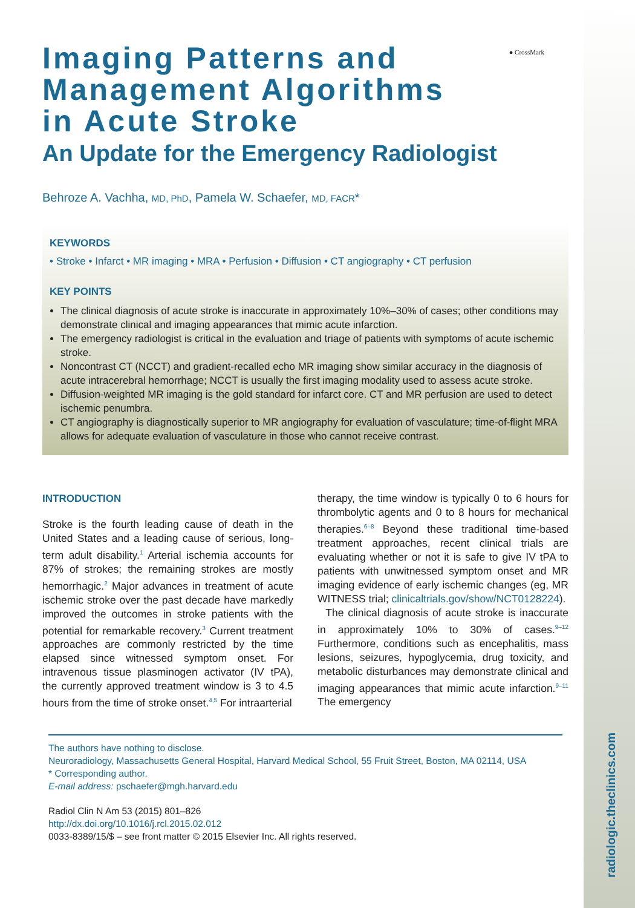● CrossMark
Imaging Patterns and
Management Algorithms
in Acute Stroke
An Update for the Emergency Radiologist
Behroze A. Vachha, MD, PhD, Pamela W. Schaefer, MD, FACR*
KEYWORDS
• Stroke • Infarct • MR imaging • MRA • Perfusion • Diffusion • CT angiography • CT perfusion
KEY POINTS
The clinical diagnosis of acute stroke is inaccurate in approximately 10%–30% of cases; other conditions may demonstrate clinical and imaging appearances that mimic acute infarction.
The emergency radiologist is critical in the evaluation and triage of patients with symptoms of acute ischemic stroke.
Noncontrast CT (NCCT) and gradient-recalled echo MR imaging show similar accuracy in the diagnosis of acute intracerebral hemorrhage; NCCT is usually the first imaging modality used to assess acute stroke.
Diffusion-weighted MR imaging is the gold standard for infarct core. CT and MR perfusion are used to detect ischemic penumbra.
CT angiography is diagnostically superior to MR angiography for evaluation of vasculature; time-of-flight MRA allows for adequate evaluation of vasculature in those who cannot receive contrast.
INTRODUCTION
Stroke is the fourth leading cause of death in the United States and a leading cause of serious, long-term adult disability.<sup>1</sup> Arterial ischemia accounts for 87% of strokes; the remaining strokes are mostly hemorrhagic.<sup>2</sup> Major advances in treatment of acute ischemic stroke over the past decade have markedly improved the outcomes in stroke patients with the potential for remarkable recovery.<sup>3</sup> Current treatment approaches are commonly restricted by the time elapsed since witnessed symptom onset. For intravenous tissue plasminogen activator (IV tPA), the currently approved treatment window is 3 to 4.5 hours from the time of stroke onset.<sup>4,5</sup> For intraarterial
therapy, the time window is typically 0 to 6 hours for thrombolytic agents and 0 to 8 hours for mechanical therapies.<sup>6–8</sup> Beyond these traditional time-based treatment approaches, recent clinical trials are evaluating whether or not it is safe to give IV tPA to patients with unwitnessed symptom onset and MR imaging evidence of early ischemic changes (eg, MR WITNESS trial; clinicaltrials.gov/show/NCT0128224).
The clinical diagnosis of acute stroke is inaccurate in approximately 10% to 30% of cases.<sup>9–12</sup> Furthermore, conditions such as encephalitis, mass lesions, seizures, hypoglycemia, drug toxicity, and metabolic disturbances may demonstrate clinical and imaging appearances that mimic acute infarction.<sup>9–11</sup> The emergency
The authors have nothing to disclose.
Neuroradiology, Massachusetts General Hospital, Harvard Medical School, 55 Fruit Street, Boston, MA 02114, USA
* Corresponding author.
E-mail address: pschaefer@mgh.harvard.edu
Radiol Clin N Am 53 (2015) 801–826
http://dx.doi.org/10.1016/j.rcl.2015.02.012
0033-8389/15/$ – see front matter © 2015 Elsevier Inc. All rights reserved.
radiologic.theclinics.com